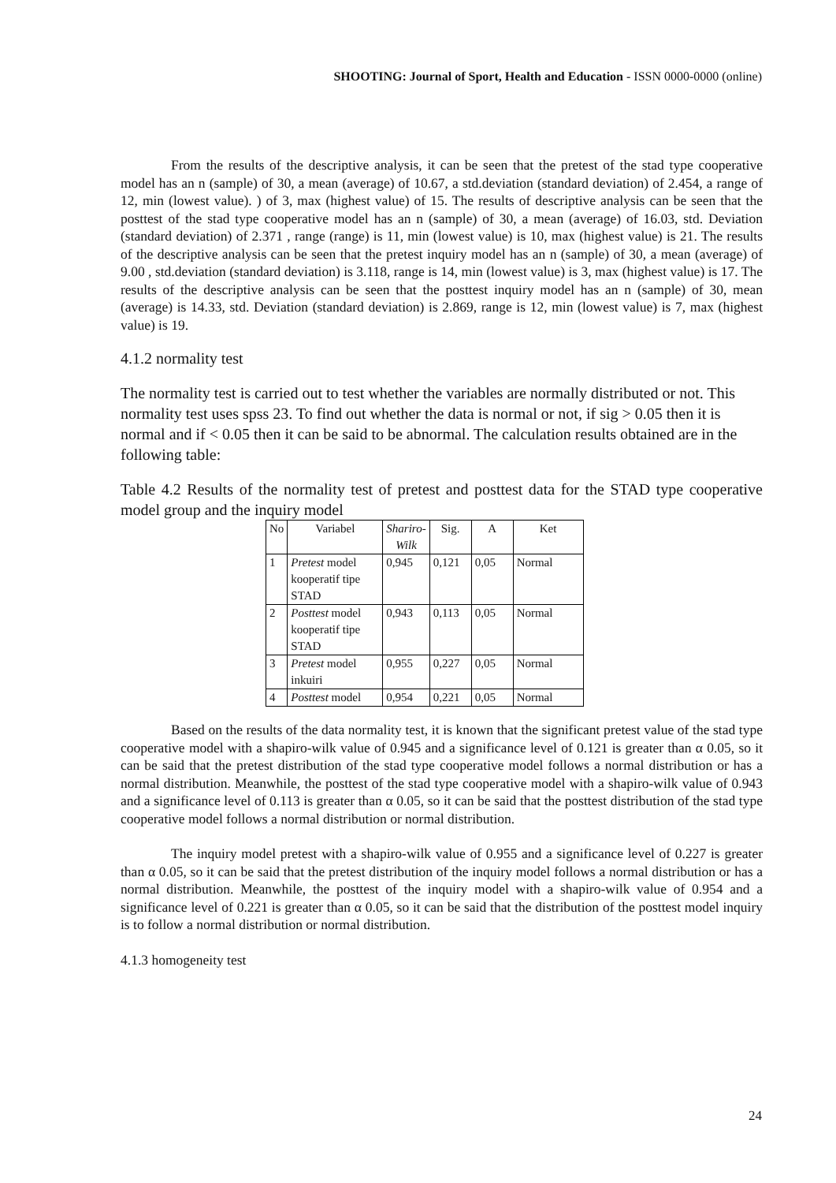SHOOTING: Journal of Sport, Health and Education - ISSN 0000-0000 (online)
From the results of the descriptive analysis, it can be seen that the pretest of the stad type cooperative model has an n (sample) of 30, a mean (average) of 10.67, a std.deviation (standard deviation) of 2.454, a range of 12, min (lowest value). ) of 3, max (highest value) of 15. The results of descriptive analysis can be seen that the posttest of the stad type cooperative model has an n (sample) of 30, a mean (average) of 16.03, std. Deviation (standard deviation) of 2.371 , range (range) is 11, min (lowest value) is 10, max (highest value) is 21. The results of the descriptive analysis can be seen that the pretest inquiry model has an n (sample) of 30, a mean (average) of 9.00 , std.deviation (standard deviation) is 3.118, range is 14, min (lowest value) is 3, max (highest value) is 17. The results of the descriptive analysis can be seen that the posttest inquiry model has an n (sample) of 30, mean (average) is 14.33, std. Deviation (standard deviation) is 2.869, range is 12, min (lowest value) is 7, max (highest value) is 19.
4.1.2 normality test
The normality test is carried out to test whether the variables are normally distributed or not. This normality test uses spss 23. To find out whether the data is normal or not, if sig > 0.05 then it is normal and if < 0.05 then it can be said to be abnormal. The calculation results obtained are in the following table:
Table 4.2 Results of the normality test of pretest and posttest data for the STAD type cooperative model group and the inquiry model
| No | Variabel | Shariro-Wilk | Sig. | A | Ket |
| --- | --- | --- | --- | --- | --- |
| 1 | Pretest model kooperatif tipe STAD | 0,945 | 0,121 | 0,05 | Normal |
| 2 | Posttest model kooperatif tipe STAD | 0,943 | 0,113 | 0,05 | Normal |
| 3 | Pretest model inkuiri | 0,955 | 0,227 | 0,05 | Normal |
| 4 | Posttest model | 0,954 | 0,221 | 0,05 | Normal |
Based on the results of the data normality test, it is known that the significant pretest value of the stad type cooperative model with a shapiro-wilk value of 0.945 and a significance level of 0.121 is greater than α 0.05, so it can be said that the pretest distribution of the stad type cooperative model follows a normal distribution or has a normal distribution. Meanwhile, the posttest of the stad type cooperative model with a shapiro-wilk value of 0.943 and a significance level of 0.113 is greater than α 0.05, so it can be said that the posttest distribution of the stad type cooperative model follows a normal distribution or normal distribution.
The inquiry model pretest with a shapiro-wilk value of 0.955 and a significance level of 0.227 is greater than α 0.05, so it can be said that the pretest distribution of the inquiry model follows a normal distribution or has a normal distribution. Meanwhile, the posttest of the inquiry model with a shapiro-wilk value of 0.954 and a significance level of 0.221 is greater than α 0.05, so it can be said that the distribution of the posttest model inquiry is to follow a normal distribution or normal distribution.
4.1.3 homogeneity test
24